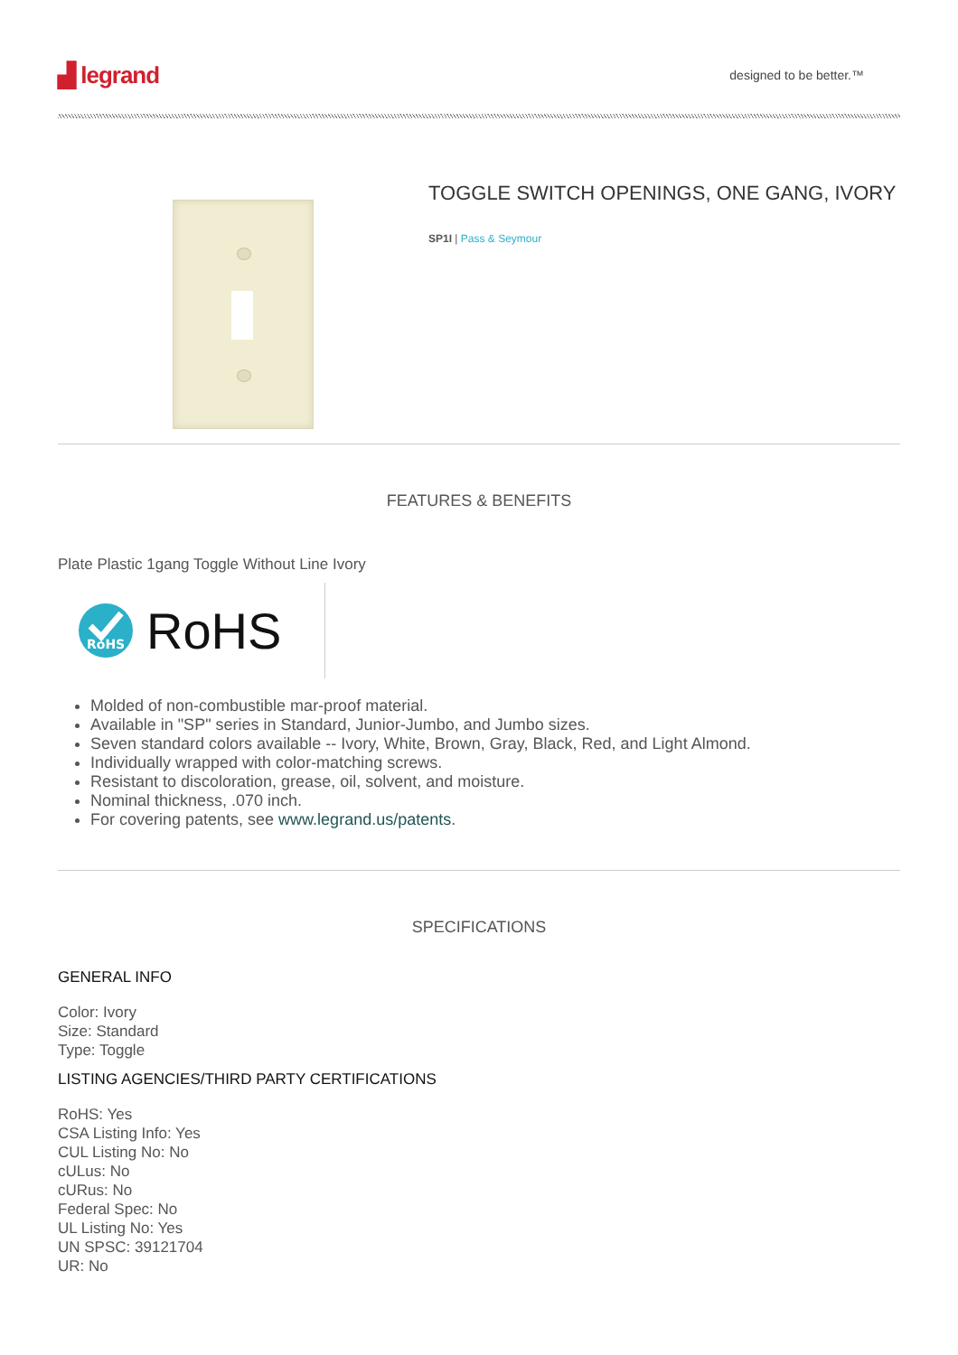▟ legrand
designed to be better.™
TOGGLE SWITCH OPENINGS, ONE GANG, IVORY
SP1I | Pass & Seymour
FEATURES & BENEFITS
Plate Plastic 1gang Toggle Without Line Ivory
RoHS
RoHS
Molded of non-combustible mar-proof material.
Available in "SP" series in Standard, Junior-Jumbo, and Jumbo sizes.
Seven standard colors available -- Ivory, White, Brown, Gray, Black, Red, and Light Almond.
Individually wrapped with color-matching screws.
Resistant to discoloration, grease, oil, solvent, and moisture.
Nominal thickness, .070 inch.
For covering patents, see www.legrand.us/patents.
SPECIFICATIONS
GENERAL INFO
Color: Ivory
Size: Standard
Type: Toggle
LISTING AGENCIES/THIRD PARTY CERTIFICATIONS
RoHS: Yes
CSA Listing Info: Yes
CUL Listing No: No
cULus: No
cURus: No
Federal Spec: No
UL Listing No: Yes
UN SPSC: 39121704
UR: No